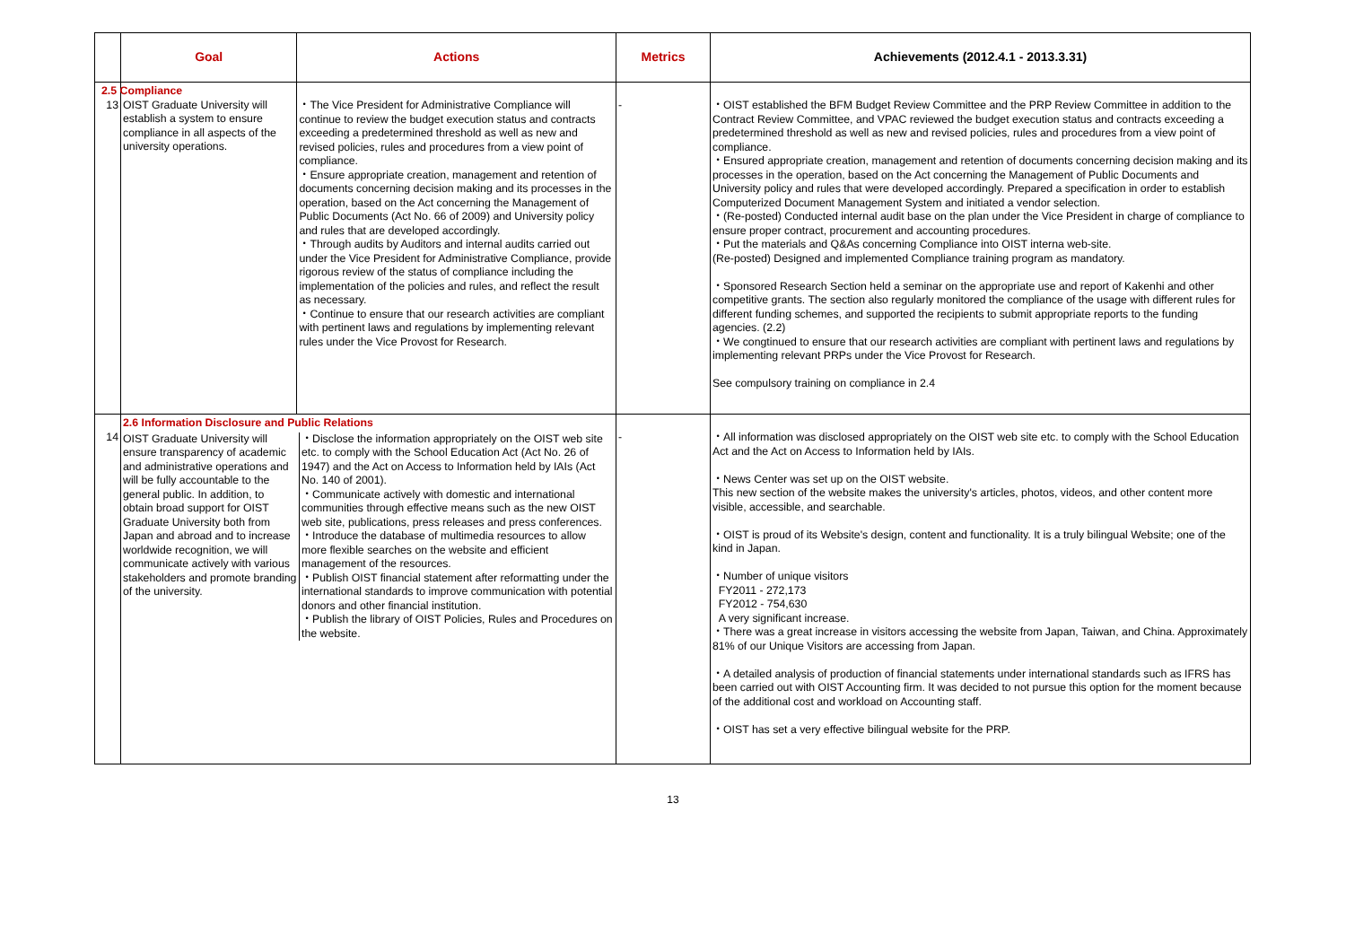| | Goal | Actions | Metrics | Achievements (2012.4.1 - 2013.3.31) |
| --- | --- | --- | --- | --- |
| 13 | 2.5 Compliance OIST Graduate University will establish a system to ensure compliance in all aspects of the university operations. | ・The Vice President for Administrative Compliance will continue to review the budget execution status and contracts exceeding a predetermined threshold as well as new and revised policies, rules and procedures from a view point of compliance. ・Ensure appropriate creation, management and retention of documents concerning decision making and its processes in the operation, based on the Act concerning the Management of Public Documents (Act No. 66 of 2009) and University policy and rules that are developed accordingly. ・Through audits by Auditors and internal audits carried out under the Vice President for Administrative Compliance, provide rigorous review of the status of compliance including the implementation of the policies and rules, and reflect the result as necessary. ・Continue to ensure that our research activities are compliant with pertinent laws and regulations by implementing relevant rules under the Vice Provost for Research. | - | ・OIST established the BFM Budget Review Committee and the PRP Review Committee in addition to the Contract Review Committee, and VPAC reviewed the budget execution status and contracts exceeding a predetermined threshold as well as new and revised policies, rules and procedures from a view point of compliance. ・Ensured appropriate creation, management and retention of documents concerning decision making and its processes in the operation, based on the Act concerning the Management of Public Documents and University policy and rules that were developed accordingly. Prepared a specification in order to establish Computerized Document Management System and initiated a vendor selection. ・(Re-posted) Conducted internal audit base on the plan under the Vice President in charge of compliance to ensure proper contract, procurement and accounting procedures. ・Put the materials and Q&As concerning Compliance into OIST interna web-site. (Re-posted) Designed and implemented Compliance training program as mandatory. ・Sponsored Research Section held a seminar on the appropriate use and report of Kakenhi and other competitive grants. The section also regularly monitored the compliance of the usage with different rules for different funding schemes, and supported the recipients to submit appropriate reports to the funding agencies. (2.2) ・We congtinued to ensure that our research activities are compliant with pertinent laws and regulations by implementing relevant PRPs under the Vice Provost for Research. See compulsory training on compliance in 2.4 |
| 14 | 2.6 Information Disclosure and Public Relations OIST Graduate University will ensure transparency of academic and administrative operations and will be fully accountable to the general public. In addition, to obtain broad support for OIST Graduate University both from Japan and abroad and to increase worldwide recognition, we will communicate actively with various stakeholders and promote branding of the university. ・Disclose the information appropriately on the OIST web site etc. to comply with the School Education Act (Act No. 26 of 1947) and the Act on Access to Information held by IAIs (Act No. 140 of 2001). ・Communicate actively with domestic and international communities through effective means such as the new OIST web site, publications, press releases and press conferences. ・Introduce the database of multimedia resources to allow more flexible searches on the website and efficient management of the resources. ・Publish OIST financial statement after reformatting under the international standards to improve communication with potential donors and other financial institution. ・Publish the library of OIST Policies, Rules and Procedures on the website. | | - | ・All information was disclosed appropriately on the OIST web site etc. to comply with the School Education Act and the Act on Access to Information held by IAIs. ・News Center was set up on the OIST website. This new section of the website makes the university's articles, photos, videos, and other content more visible, accessible, and searchable. ・OIST is proud of its Website's design, content and functionality. It is a truly bilingual Website; one of the kind in Japan. ・Number of unique visitors FY2011 - 272,173 FY2012 - 754,630 A very significant increase. ・There was a great increase in visitors accessing the website from Japan, Taiwan, and China. Approximately 81% of our Unique Visitors are accessing from Japan. ・A detailed analysis of production of financial statements under international standards such as IFRS has been carried out with OIST Accounting firm. It was decided to not pursue this option for the moment because of the additional cost and workload on Accounting staff. ・OIST has set a very effective bilingual website for the PRP. |
13